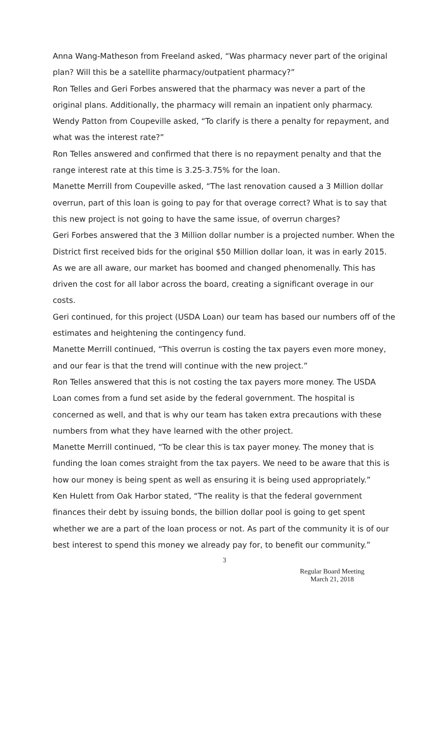Anna Wang-Matheson from Freeland asked, “Was pharmacy never part of the original plan? Will this be a satellite pharmacy/outpatient pharmacy?”
Ron Telles and Geri Forbes answered that the pharmacy was never a part of the original plans. Additionally, the pharmacy will remain an inpatient only pharmacy.
Wendy Patton from Coupeville asked, “To clarify is there a penalty for repayment, and what was the interest rate?”
Ron Telles answered and confirmed that there is no repayment penalty and that the range interest rate at this time is 3.25-3.75% for the loan.
Manette Merrill from Coupeville asked, “The last renovation caused a 3 Million dollar overrun, part of this loan is going to pay for that overage correct? What is to say that this new project is not going to have the same issue, of overrun charges?
Geri Forbes answered that the 3 Million dollar number is a projected number. When the District first received bids for the original $50 Million dollar loan, it was in early 2015. As we are all aware, our market has boomed and changed phenomenally. This has driven the cost for all labor across the board, creating a significant overage in our costs.
Geri continued, for this project (USDA Loan) our team has based our numbers off of the estimates and heightening the contingency fund.
Manette Merrill continued, “This overrun is costing the tax payers even more money, and our fear is that the trend will continue with the new project.”
Ron Telles answered that this is not costing the tax payers more money. The USDA Loan comes from a fund set aside by the federal government. The hospital is concerned as well, and that is why our team has taken extra precautions with these numbers from what they have learned with the other project.
Manette Merrill continued, “To be clear this is tax payer money. The money that is funding the loan comes straight from the tax payers. We need to be aware that this is how our money is being spent as well as ensuring it is being used appropriately.”
Ken Hulett from Oak Harbor stated, “The reality is that the federal government finances their debt by issuing bonds, the billion dollar pool is going to get spent whether we are a part of the loan process or not. As part of the community it is of our best interest to spend this money we already pay for, to benefit our community.”
3
Regular Board Meeting
March 21, 2018